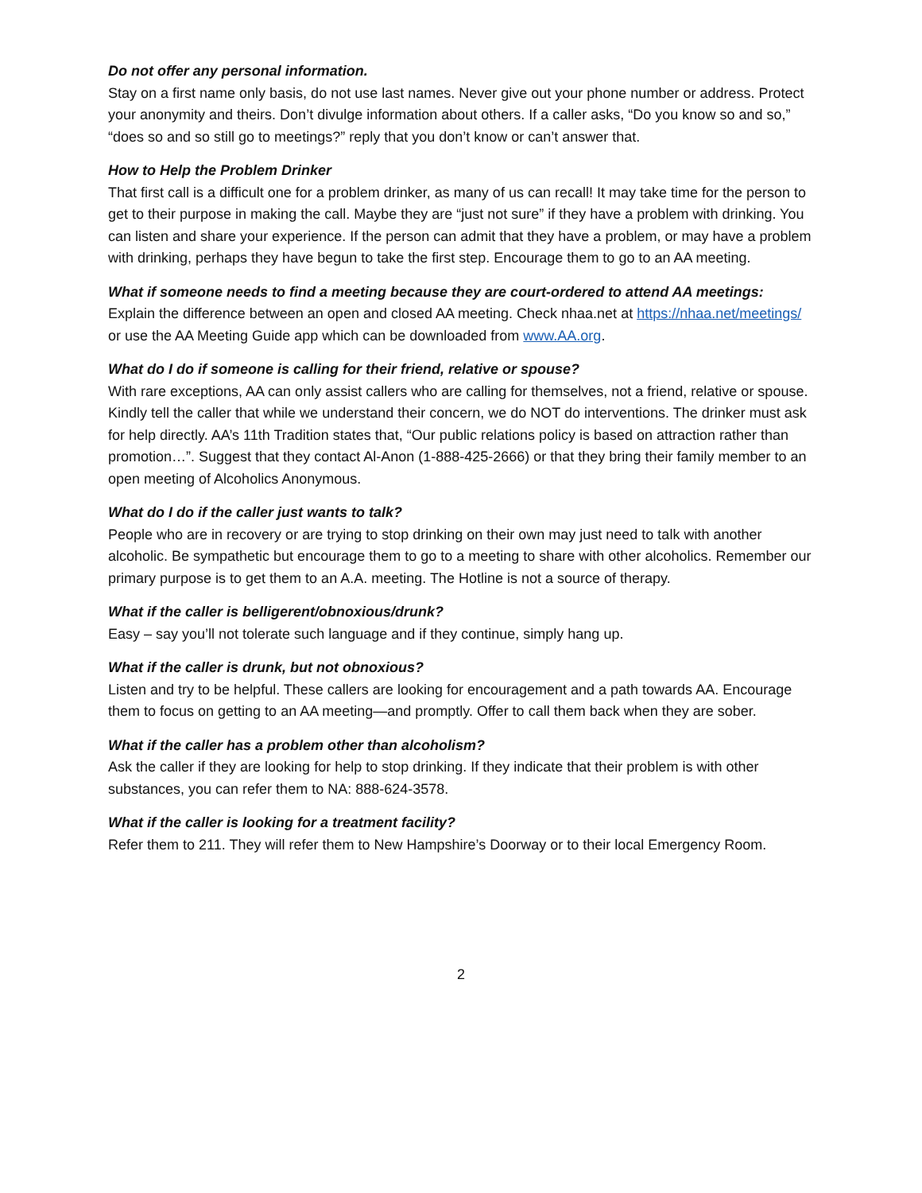Do not offer any personal information.
Stay on a first name only basis, do not use last names. Never give out your phone number or address. Protect your anonymity and theirs. Don’t divulge information about others. If a caller asks, “Do you know so and so,” “does so and so still go to meetings?” reply that you don’t know or can’t answer that.
How to Help the Problem Drinker
That first call is a difficult one for a problem drinker, as many of us can recall! It may take time for the person to get to their purpose in making the call. Maybe they are “just not sure” if they have a problem with drinking. You can listen and share your experience. If the person can admit that they have a problem, or may have a problem with drinking, perhaps they have begun to take the first step. Encourage them to go to an AA meeting.
What if someone needs to find a meeting because they are court-ordered to attend AA meetings:
Explain the difference between an open and closed AA meeting. Check nhaa.net at https://nhaa.net/meetings/ or use the AA Meeting Guide app which can be downloaded from www.AA.org.
What do I do if someone is calling for their friend, relative or spouse?
With rare exceptions, AA can only assist callers who are calling for themselves, not a friend, relative or spouse. Kindly tell the caller that while we understand their concern, we do NOT do interventions. The drinker must ask for help directly. AA’s 11th Tradition states that, “Our public relations policy is based on attraction rather than promotion…”. Suggest that they contact Al-Anon (1-888-425-2666) or that they bring their family member to an open meeting of Alcoholics Anonymous.
What do I do if the caller just wants to talk?
People who are in recovery or are trying to stop drinking on their own may just need to talk with another alcoholic. Be sympathetic but encourage them to go to a meeting to share with other alcoholics. Remember our primary purpose is to get them to an A.A. meeting. The Hotline is not a source of therapy.
What if the caller is belligerent/obnoxious/drunk?
Easy – say you’ll not tolerate such language and if they continue, simply hang up.
What if the caller is drunk, but not obnoxious?
Listen and try to be helpful. These callers are looking for encouragement and a path towards AA. Encourage them to focus on getting to an AA meeting—and promptly. Offer to call them back when they are sober.
What if the caller has a problem other than alcoholism?
Ask the caller if they are looking for help to stop drinking. If they indicate that their problem is with other substances, you can refer them to NA: 888-624-3578.
What if the caller is looking for a treatment facility?
Refer them to 211. They will refer them to New Hampshire’s Doorway or to their local Emergency Room.
2